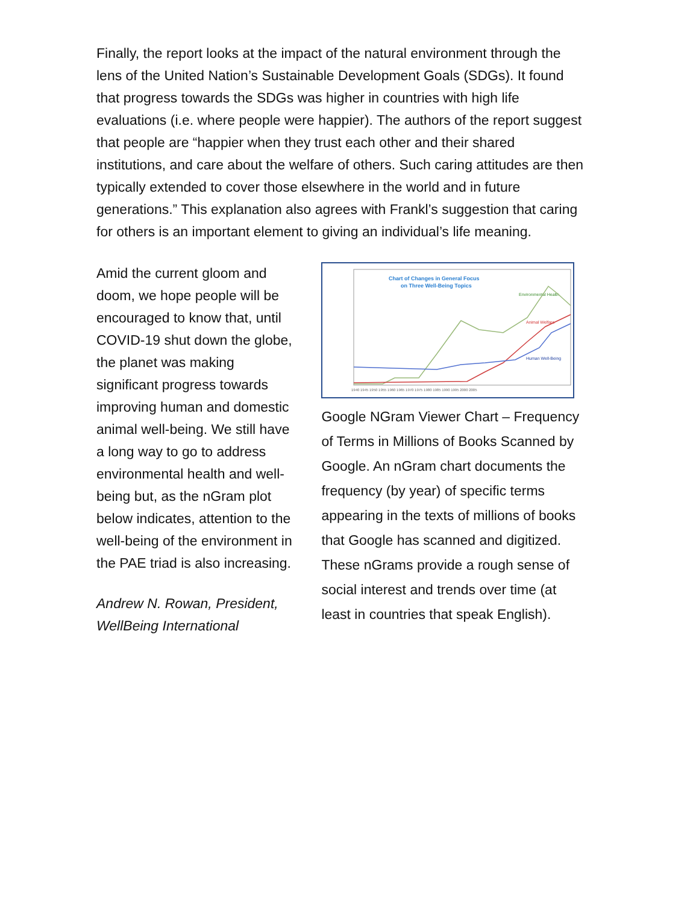Finally, the report looks at the impact of the natural environment through the lens of the United Nation’s Sustainable Development Goals (SDGs). It found that progress towards the SDGs was higher in countries with high life evaluations (i.e. where people were happier). The authors of the report suggest that people are “happier when they trust each other and their shared institutions, and care about the welfare of others. Such caring attitudes are then typically extended to cover those elsewhere in the world and in future generations.” This explanation also agrees with Frankl’s suggestion that caring for others is an important element to giving an individual’s life meaning.
Amid the current gloom and doom, we hope people will be encouraged to know that, until COVID-19 shut down the globe, the planet was making significant progress towards improving human and domestic animal well-being. We still have a long way to go to address environmental health and well-being but, as the nGram plot below indicates, attention to the well-being of the environment in the PAE triad is also increasing.
Andrew N. Rowan, President, WellBeing International
Chart of Changes in General Focus
on Three Well-Being Topics
Environmental Health
Animal Welfare
Human Well-Being
1940 1945 1950 1955 1960 1965 1970 1975 1980 1985 1990 1995 2000 2005
Google NGram Viewer Chart – Frequency of Terms in Millions of Books Scanned by Google. An nGram chart documents the frequency (by year) of specific terms appearing in the texts of millions of books that Google has scanned and digitized. These nGrams provide a rough sense of social interest and trends over time (at least in countries that speak English).